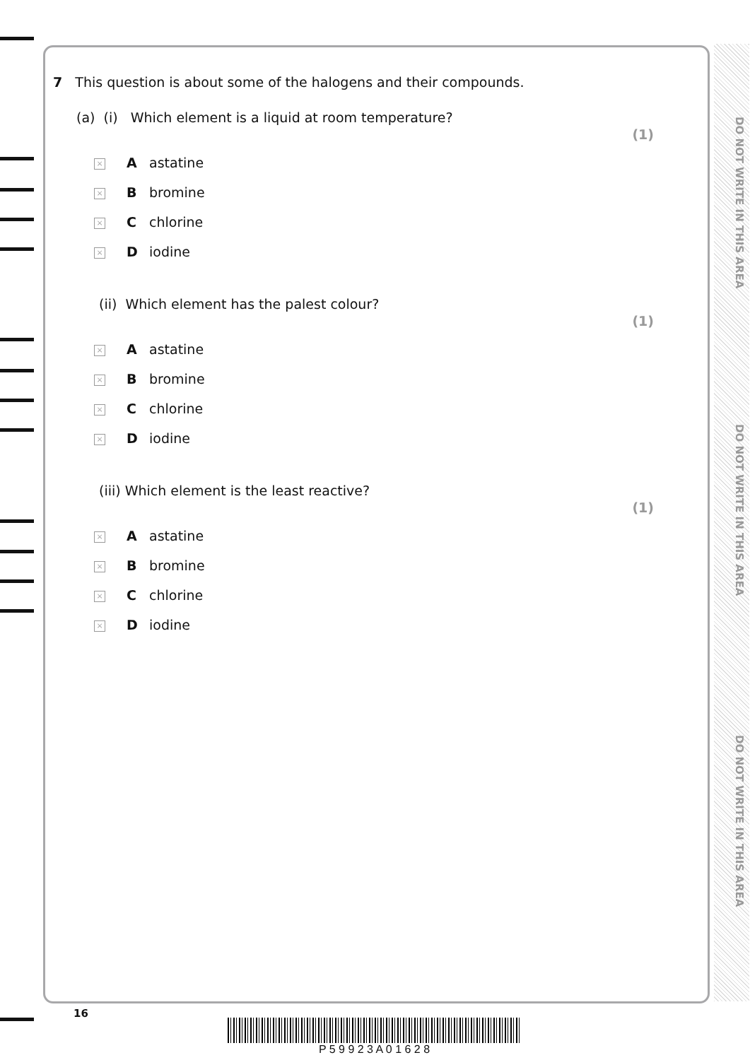7 This question is about some of the halogens and their compounds.
(a) (i) Which element is a liquid at room temperature? (1)
× A astatine
× B bromine
× C chlorine
× D iodine
(ii) Which element has the palest colour? (1)
× A astatine
× B bromine
× C chlorine
× D iodine
(iii) Which element is the least reactive? (1)
× A astatine
× B bromine
× C chlorine
× D iodine
DO NOT WRITE IN THIS AREA
DO NOT WRITE IN THIS AREA
DO NOT WRITE IN THIS AREA
16
P 5 9 9 2 3 A 0 1 6 2 8